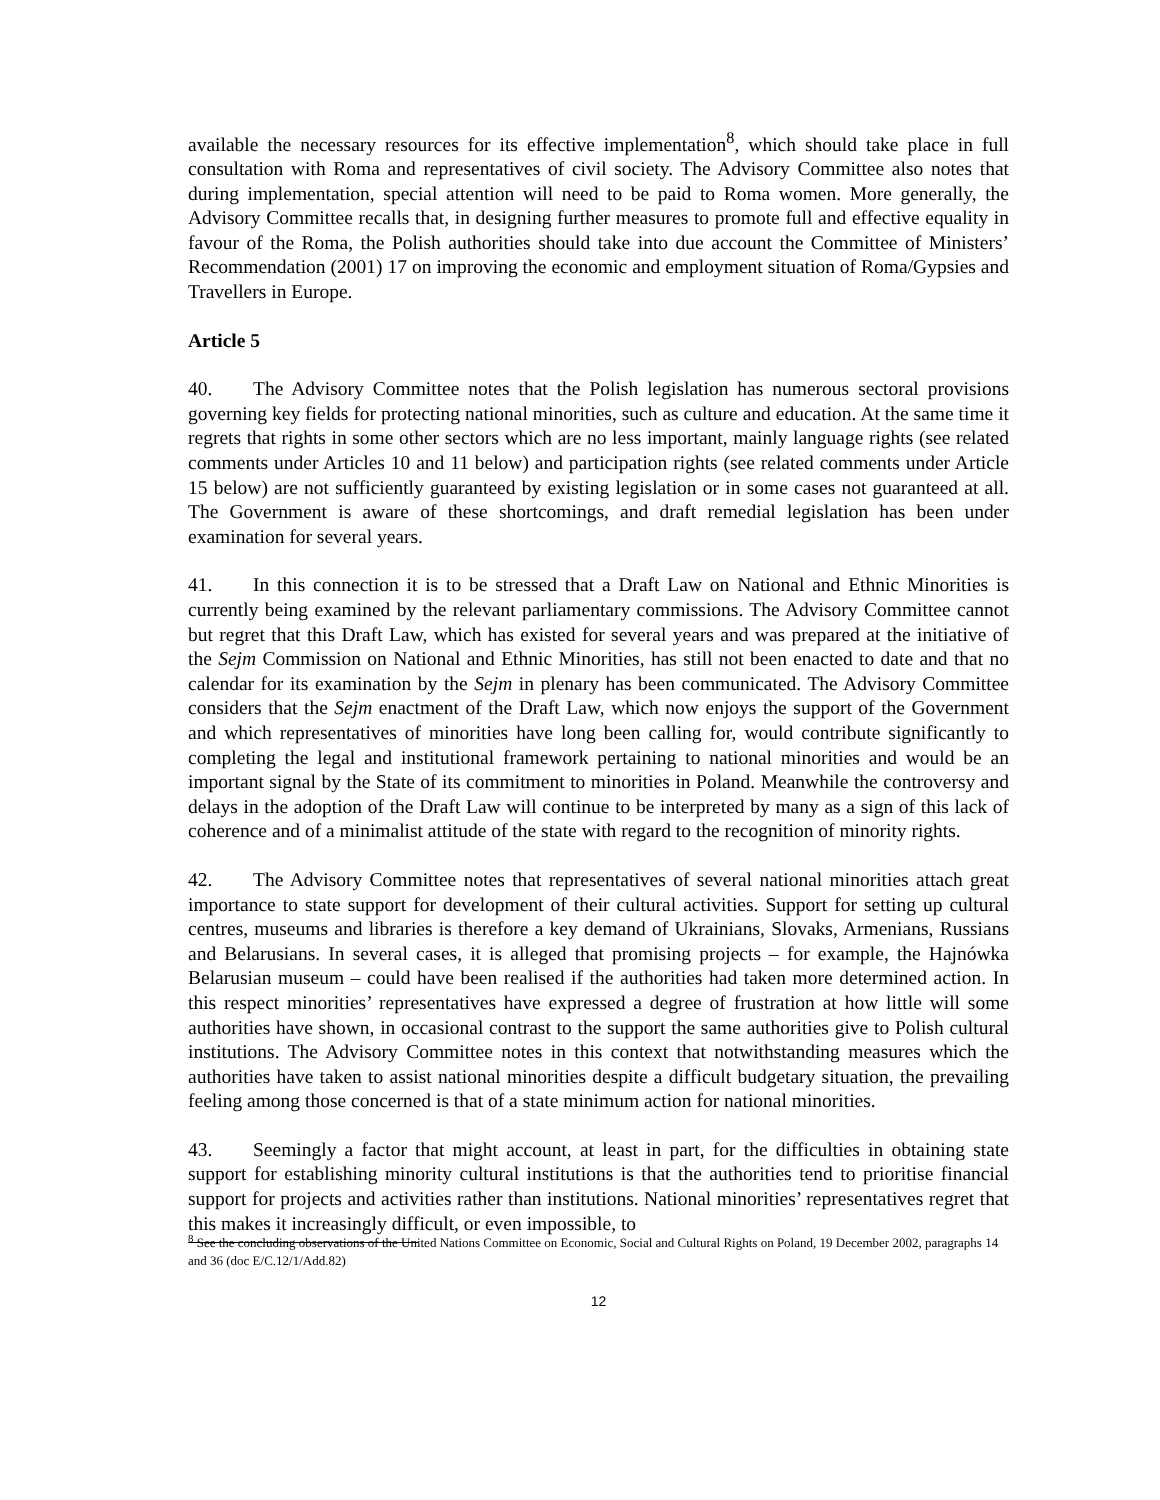available the necessary resources for its effective implementation<sup>8</sup>, which should take place in full consultation with Roma and representatives of civil society. The Advisory Committee also notes that during implementation, special attention will need to be paid to Roma women. More generally, the Advisory Committee recalls that, in designing further measures to promote full and effective equality in favour of the Roma, the Polish authorities should take into due account the Committee of Ministers’ Recommendation (2001) 17 on improving the economic and employment situation of Roma/Gypsies and Travellers in Europe.
Article 5
40. The Advisory Committee notes that the Polish legislation has numerous sectoral provisions governing key fields for protecting national minorities, such as culture and education. At the same time it regrets that rights in some other sectors which are no less important, mainly language rights (see related comments under Articles 10 and 11 below) and participation rights (see related comments under Article 15 below) are not sufficiently guaranteed by existing legislation or in some cases not guaranteed at all. The Government is aware of these shortcomings, and draft remedial legislation has been under examination for several years.
41. In this connection it is to be stressed that a Draft Law on National and Ethnic Minorities is currently being examined by the relevant parliamentary commissions. The Advisory Committee cannot but regret that this Draft Law, which has existed for several years and was prepared at the initiative of the Sejm Commission on National and Ethnic Minorities, has still not been enacted to date and that no calendar for its examination by the Sejm in plenary has been communicated. The Advisory Committee considers that the Sejm enactment of the Draft Law, which now enjoys the support of the Government and which representatives of minorities have long been calling for, would contribute significantly to completing the legal and institutional framework pertaining to national minorities and would be an important signal by the State of its commitment to minorities in Poland. Meanwhile the controversy and delays in the adoption of the Draft Law will continue to be interpreted by many as a sign of this lack of coherence and of a minimalist attitude of the state with regard to the recognition of minority rights.
42. The Advisory Committee notes that representatives of several national minorities attach great importance to state support for development of their cultural activities. Support for setting up cultural centres, museums and libraries is therefore a key demand of Ukrainians, Slovaks, Armenians, Russians and Belarusians. In several cases, it is alleged that promising projects – for example, the Hajnówka Belarusian museum – could have been realised if the authorities had taken more determined action. In this respect minorities’ representatives have expressed a degree of frustration at how little will some authorities have shown, in occasional contrast to the support the same authorities give to Polish cultural institutions. The Advisory Committee notes in this context that notwithstanding measures which the authorities have taken to assist national minorities despite a difficult budgetary situation, the prevailing feeling among those concerned is that of a state minimum action for national minorities.
43. Seemingly a factor that might account, at least in part, for the difficulties in obtaining state support for establishing minority cultural institutions is that the authorities tend to prioritise financial support for projects and activities rather than institutions. National minorities’ representatives regret that this makes it increasingly difficult, or even impossible, to
<sup>8</sup> See the concluding observations of the United Nations Committee on Economic, Social and Cultural Rights on Poland, 19 December 2002, paragraphs 14 and 36 (doc E/C.12/1/Add.82)
12